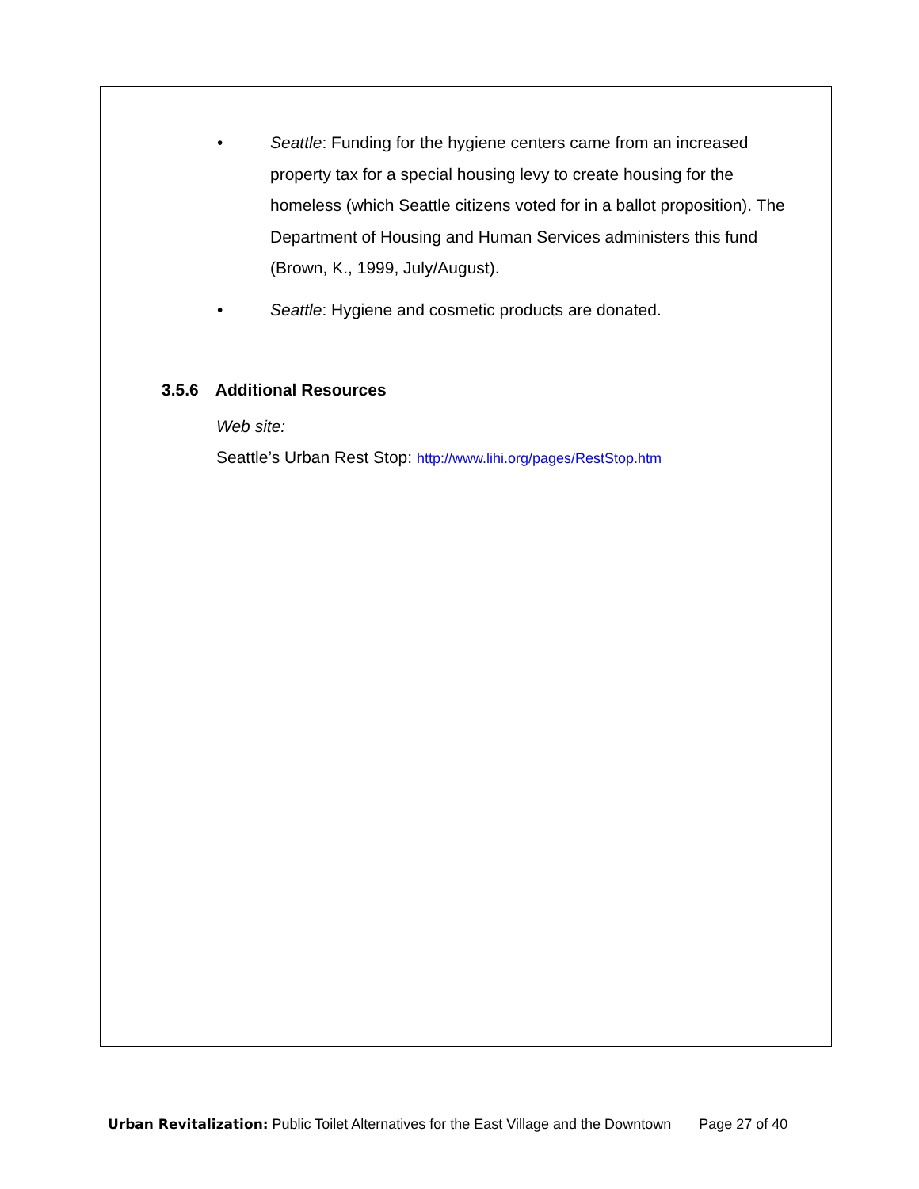• Seattle: Funding for the hygiene centers came from an increased property tax for a special housing levy to create housing for the homeless (which Seattle citizens voted for in a ballot proposition). The Department of Housing and Human Services administers this fund (Brown, K., 1999, July/August).
• Seattle: Hygiene and cosmetic products are donated.
3.5.6 Additional Resources
Web site:
Seattle’s Urban Rest Stop: http://www.lihi.org/pages/RestStop.htm
Urban Revitalization: Public Toilet Alternatives for the East Village and the Downtown Page 27 of 40